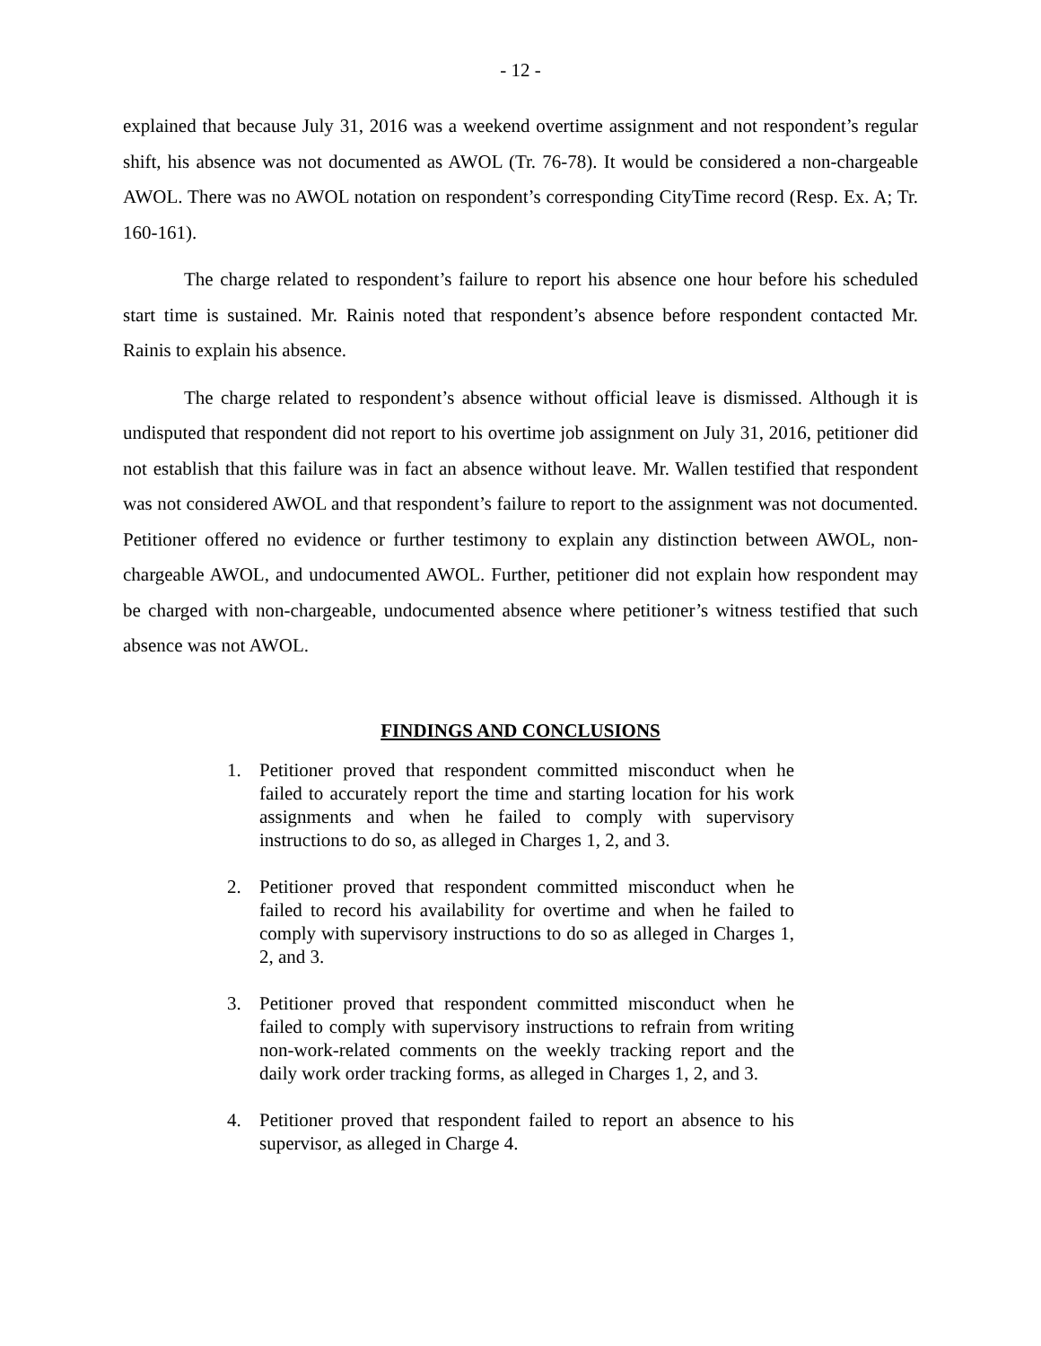- 12 -
explained that because July 31, 2016 was a weekend overtime assignment and not respondent’s regular shift, his absence was not documented as AWOL (Tr. 76-78). It would be considered a non-chargeable AWOL. There was no AWOL notation on respondent’s corresponding CityTime record (Resp. Ex. A; Tr. 160-161).
The charge related to respondent’s failure to report his absence one hour before his scheduled start time is sustained. Mr. Rainis noted that respondent’s absence before respondent contacted Mr. Rainis to explain his absence.
The charge related to respondent’s absence without official leave is dismissed. Although it is undisputed that respondent did not report to his overtime job assignment on July 31, 2016, petitioner did not establish that this failure was in fact an absence without leave. Mr. Wallen testified that respondent was not considered AWOL and that respondent’s failure to report to the assignment was not documented. Petitioner offered no evidence or further testimony to explain any distinction between AWOL, non-chargeable AWOL, and undocumented AWOL. Further, petitioner did not explain how respondent may be charged with non-chargeable, undocumented absence where petitioner’s witness testified that such absence was not AWOL.
FINDINGS AND CONCLUSIONS
1. Petitioner proved that respondent committed misconduct when he failed to accurately report the time and starting location for his work assignments and when he failed to comply with supervisory instructions to do so, as alleged in Charges 1, 2, and 3.
2. Petitioner proved that respondent committed misconduct when he failed to record his availability for overtime and when he failed to comply with supervisory instructions to do so as alleged in Charges 1, 2, and 3.
3. Petitioner proved that respondent committed misconduct when he failed to comply with supervisory instructions to refrain from writing non-work-related comments on the weekly tracking report and the daily work order tracking forms, as alleged in Charges 1, 2, and 3.
4. Petitioner proved that respondent failed to report an absence to his supervisor, as alleged in Charge 4.